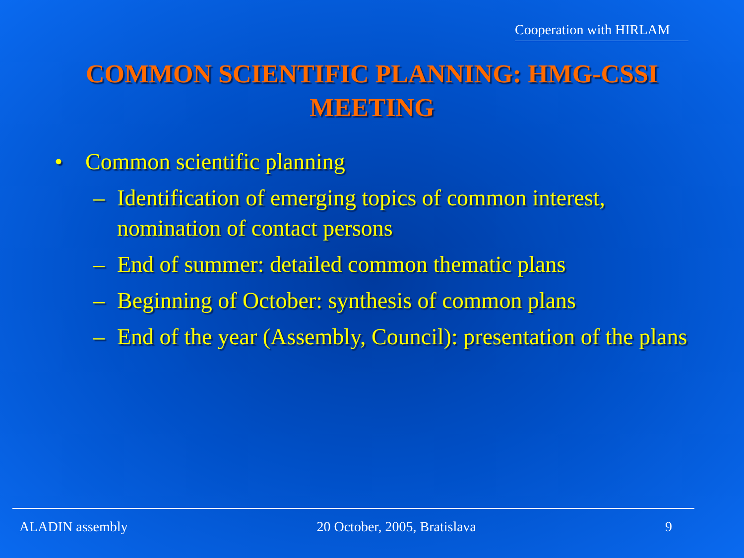Cooperation with HIRLAM
COMMON SCIENTIFIC PLANNING: HMG-CSSI MEETING
• Common scientific planning
– Identification of emerging topics of common interest, nomination of contact persons
– End of summer: detailed common thematic plans
– Beginning of October: synthesis of common plans
– End of the year (Assembly, Council): presentation of the plans
ALADIN assembly 20 October, 2005, Bratislava 9